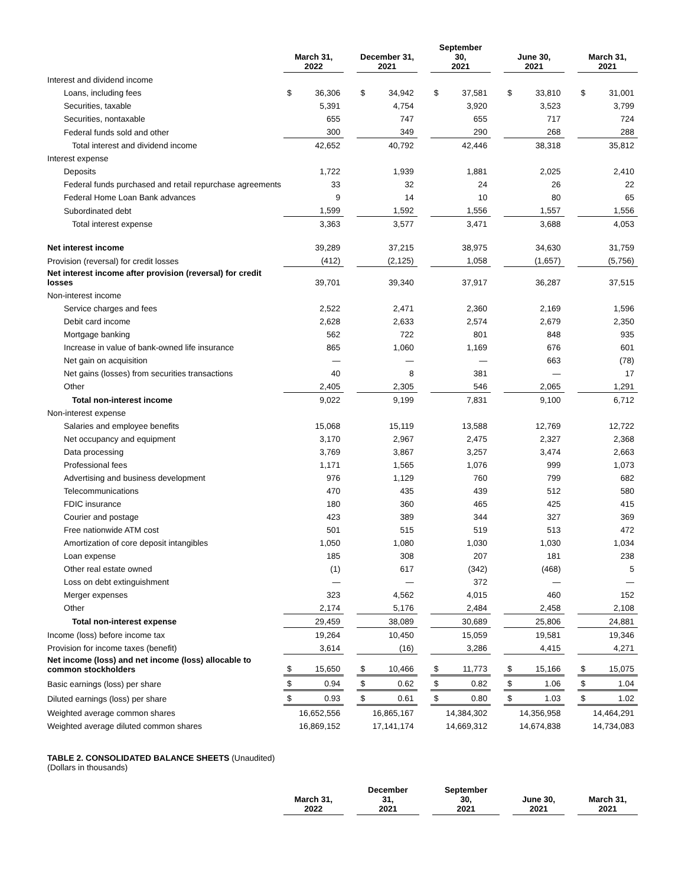| | March 31, 2022 | | | December 31, 2021 | | | September 30, 2021 | | | June 30, 2021 | | | March 31, 2021 | |
| Interest and dividend income | | | | | | | | | | | | | | |
| Loans, including fees | $ | 36,306 | | $ | 34,942 | | $ | 37,581 | | $ | 33,810 | | $ | 31,001 |
| Securities, taxable | | 5,391 | | | 4,754 | | | 3,920 | | | 3,523 | | | 3,799 |
| Securities, nontaxable | | 655 | | | 747 | | | 655 | | | 717 | | | 724 |
| Federal funds sold and other | | 300 | | | 349 | | | 290 | | | 268 | | | 288 |
| Total interest and dividend income | | 42,652 | | | 40,792 | | | 42,446 | | | 38,318 | | | 35,812 |
| Interest expense | | | | | | | | | | | | | | |
| Deposits | | 1,722 | | | 1,939 | | | 1,881 | | | 2,025 | | | 2,410 |
| Federal funds purchased and retail repurchase agreements | | 33 | | | 32 | | | 24 | | | 26 | | | 22 |
| Federal Home Loan Bank advances | | 9 | | | 14 | | | 10 | | | 80 | | | 65 |
| Subordinated debt | | 1,599 | | | 1,592 | | | 1,556 | | | 1,557 | | | 1,556 |
| Total interest expense | | 3,363 | | | 3,577 | | | 3,471 | | | 3,688 | | | 4,053 |
| Net interest income | | 39,289 | | | 37,215 | | | 38,975 | | | 34,630 | | | 31,759 |
| Provision (reversal) for credit losses | | (412) | | | (2,125) | | | 1,058 | | | (1,657) | | | (5,756) |
| Net interest income after provision (reversal) for credit losses | | 39,701 | | | 39,340 | | | 37,917 | | | 36,287 | | | 37,515 |
| Non-interest income | | | | | | | | | | | | | | |
| Service charges and fees | | 2,522 | | | 2,471 | | | 2,360 | | | 2,169 | | | 1,596 |
| Debit card income | | 2,628 | | | 2,633 | | | 2,574 | | | 2,679 | | | 2,350 |
| Mortgage banking | | 562 | | | 722 | | | 801 | | | 848 | | | 935 |
| Increase in value of bank-owned life insurance | | 865 | | | 1,060 | | | 1,169 | | | 676 | | | 601 |
| Net gain on acquisition | | — | | | — | | | — | | | 663 | | | (78) |
| Net gains (losses) from securities transactions | | 40 | | | 8 | | | 381 | | | — | | | 17 |
| Other | | 2,405 | | | 2,305 | | | 546 | | | 2,065 | | | 1,291 |
| Total non-interest income | | 9,022 | | | 9,199 | | | 7,831 | | | 9,100 | | | 6,712 |
| Non-interest expense | | | | | | | | | | | | | | |
| Salaries and employee benefits | | 15,068 | | | 15,119 | | | 13,588 | | | 12,769 | | | 12,722 |
| Net occupancy and equipment | | 3,170 | | | 2,967 | | | 2,475 | | | 2,327 | | | 2,368 |
| Data processing | | 3,769 | | | 3,867 | | | 3,257 | | | 3,474 | | | 2,663 |
| Professional fees | | 1,171 | | | 1,565 | | | 1,076 | | | 999 | | | 1,073 |
| Advertising and business development | | 976 | | | 1,129 | | | 760 | | | 799 | | | 682 |
| Telecommunications | | 470 | | | 435 | | | 439 | | | 512 | | | 580 |
| FDIC insurance | | 180 | | | 360 | | | 465 | | | 425 | | | 415 |
| Courier and postage | | 423 | | | 389 | | | 344 | | | 327 | | | 369 |
| Free nationwide ATM cost | | 501 | | | 515 | | | 519 | | | 513 | | | 472 |
| Amortization of core deposit intangibles | | 1,050 | | | 1,080 | | | 1,030 | | | 1,030 | | | 1,034 |
| Loan expense | | 185 | | | 308 | | | 207 | | | 181 | | | 238 |
| Other real estate owned | | (1) | | | 617 | | | (342) | | | (468) | | | 5 |
| Loss on debt extinguishment | | — | | | — | | | 372 | | | — | | | — |
| Merger expenses | | 323 | | | 4,562 | | | 4,015 | | | 460 | | | 152 |
| Other | | 2,174 | | | 5,176 | | | 2,484 | | | 2,458 | | | 2,108 |
| Total non-interest expense | | 29,459 | | | 38,089 | | | 30,689 | | | 25,806 | | | 24,881 |
| Income (loss) before income tax | | 19,264 | | | 10,450 | | | 15,059 | | | 19,581 | | | 19,346 |
| Provision for income taxes (benefit) | | 3,614 | | | (16) | | | 3,286 | | | 4,415 | | | 4,271 |
| Net income (loss) and net income (loss) allocable to common stockholders | $ | 15,650 | | $ | 10,466 | | $ | 11,773 | | $ | 15,166 | | $ | 15,075 |
| Basic earnings (loss) per share | $ | 0.94 | | $ | 0.62 | | $ | 0.82 | | $ | 1.06 | | $ | 1.04 |
| Diluted earnings (loss) per share | $ | 0.93 | | $ | 0.61 | | $ | 0.80 | | $ | 1.03 | | $ | 1.02 |
| Weighted average common shares | | 16,652,556 | | | 16,865,167 | | | 14,384,302 | | | 14,356,958 | | | 14,464,291 |
| Weighted average diluted common shares | | 16,869,152 | | | 17,141,174 | | | 14,669,312 | | | 14,674,838 | | | 14,734,083 |
TABLE 2. CONSOLIDATED BALANCE SHEETS (Unaudited)
(Dollars in thousands)
| | March 31, 2022 | | December 31, 2021 | | September 30, 2021 | | June 30, 2021 | | March 31, 2021 |